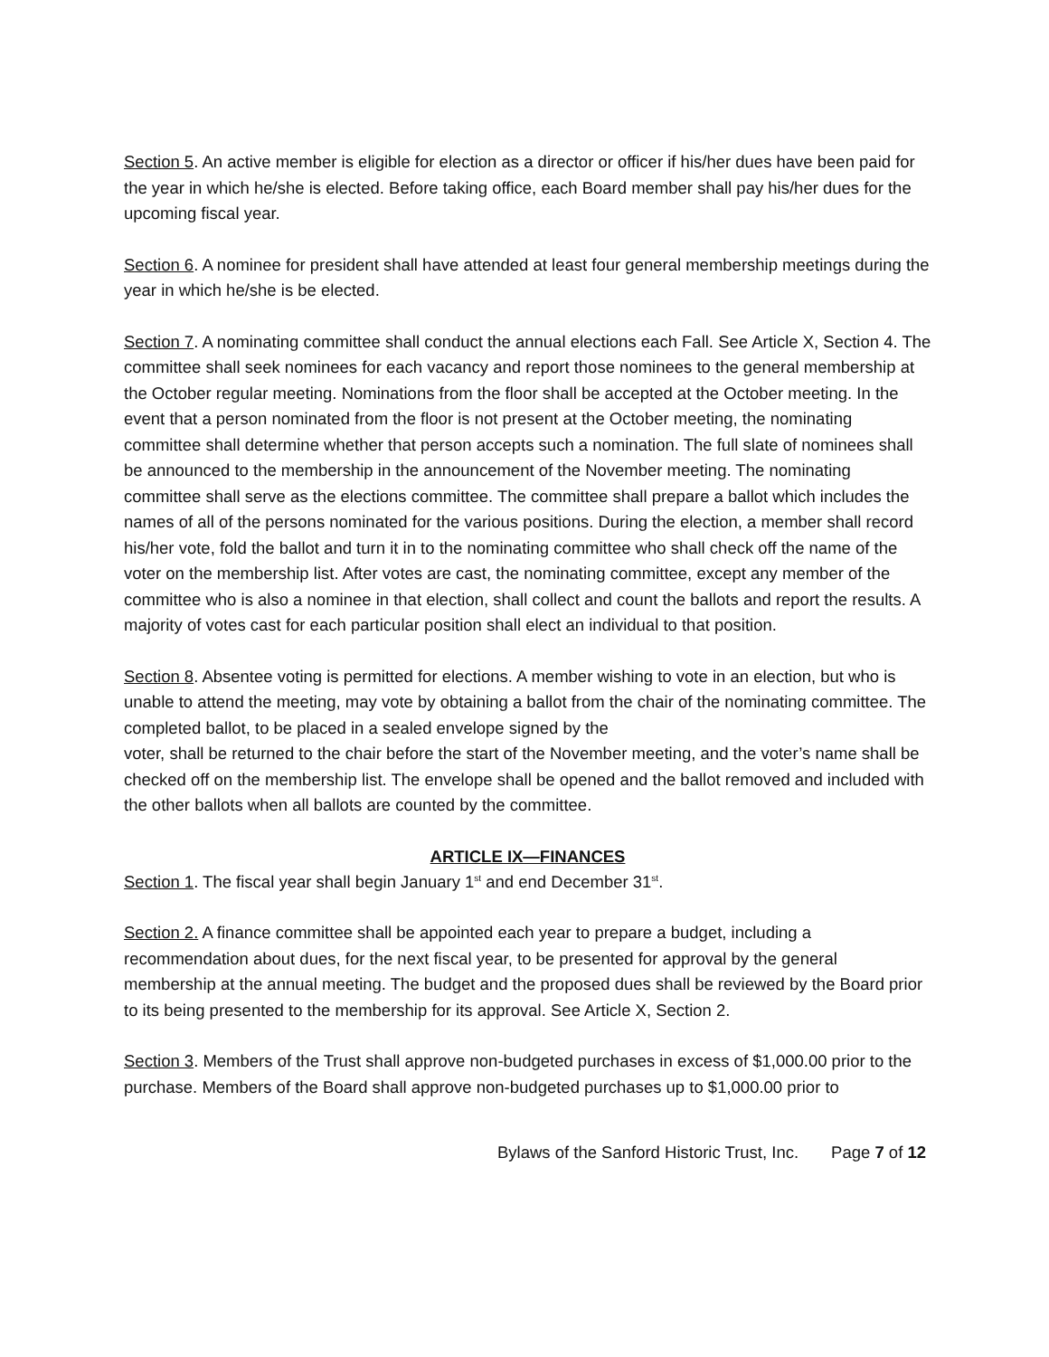Section 5. An active member is eligible for election as a director or officer if his/her dues have been paid for the year in which he/she is elected. Before taking office, each Board member shall pay his/her dues for the upcoming fiscal year.
Section 6. A nominee for president shall have attended at least four general membership meetings during the year in which he/she is be elected.
Section 7. A nominating committee shall conduct the annual elections each Fall. See Article X, Section 4. The committee shall seek nominees for each vacancy and report those nominees to the general membership at the October regular meeting. Nominations from the floor shall be accepted at the October meeting. In the event that a person nominated from the floor is not present at the October meeting, the nominating committee shall determine whether that person accepts such a nomination. The full slate of nominees shall be announced to the membership in the announcement of the November meeting. The nominating committee shall serve as the elections committee. The committee shall prepare a ballot which includes the names of all of the persons nominated for the various positions. During the election, a member shall record his/her vote, fold the ballot and turn it in to the nominating committee who shall check off the name of the voter on the membership list. After votes are cast, the nominating committee, except any member of the committee who is also a nominee in that election, shall collect and count the ballots and report the results. A majority of votes cast for each particular position shall elect an individual to that position.
Section 8. Absentee voting is permitted for elections. A member wishing to vote in an election, but who is unable to attend the meeting, may vote by obtaining a ballot from the chair of the nominating committee. The completed ballot, to be placed in a sealed envelope signed by the
voter, shall be returned to the chair before the start of the November meeting, and the voter’s name shall be checked off on the membership list. The envelope shall be opened and the ballot removed and included with the other ballots when all ballots are counted by the committee.
ARTICLE IX—FINANCES
Section 1. The fiscal year shall begin January 1<sup>st</sup> and end December 31<sup>st</sup>.
Section 2. A finance committee shall be appointed each year to prepare a budget, including a recommendation about dues, for the next fiscal year, to be presented for approval by the general membership at the annual meeting. The budget and the proposed dues shall be reviewed by the Board prior to its being presented to the membership for its approval. See Article X, Section 2.
Section 3. Members of the Trust shall approve non-budgeted purchases in excess of $1,000.00 prior to the purchase. Members of the Board shall approve non-budgeted purchases up to $1,000.00 prior to
Bylaws of the Sanford Historic Trust, Inc. Page 7 of 12